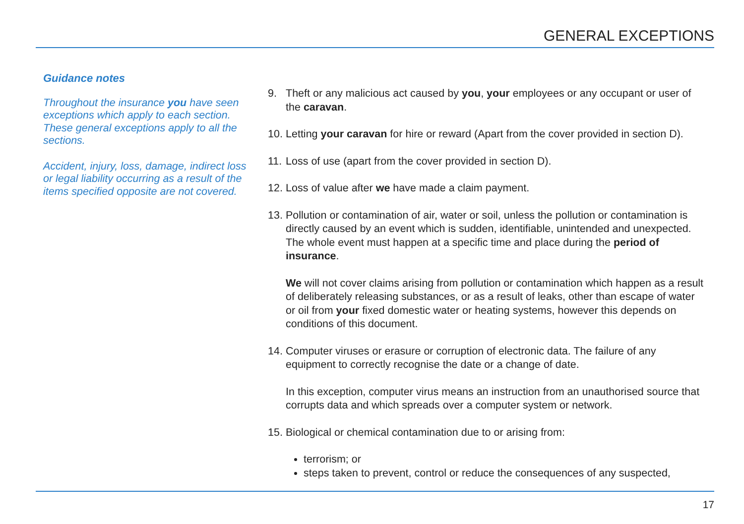GENERAL EXCEPTIONS
Guidance notes
Throughout the insurance you have seen exceptions which apply to each section. These general exceptions apply to all the sections.
Accident, injury, loss, damage, indirect loss or legal liability occurring as a result of the items specified opposite are not covered.
9. Theft or any malicious act caused by you, your employees or any occupant or user of the caravan.
10.
Letting your caravan for hire or reward (Apart from the cover provided in section D).
11.
Loss of use (apart from the cover provided in section D).
12.
Loss of value after we have made a claim payment.
13.
Pollution or contamination of air, water or soil, unless the pollution or contamination is directly caused by an event which is sudden, identifiable, unintended and unexpected. The whole event must happen at a specific time and place during the period of insurance.
We will not cover claims arising from pollution or contamination which happen as a result of deliberately releasing substances, or as a result of leaks, other than escape of water or oil from your fixed domestic water or heating systems, however this depends on conditions of this document.
14.
Computer viruses or erasure or corruption of electronic data. The failure of any equipment to correctly recognise the date or a change of date.
In this exception, computer virus means an instruction from an unauthorised source that corrupts data and which spreads over a computer system or network.
15.
Biological or chemical contamination due to or arising from:
terrorism; or
steps taken to prevent, control or reduce the consequences of any suspected,
17